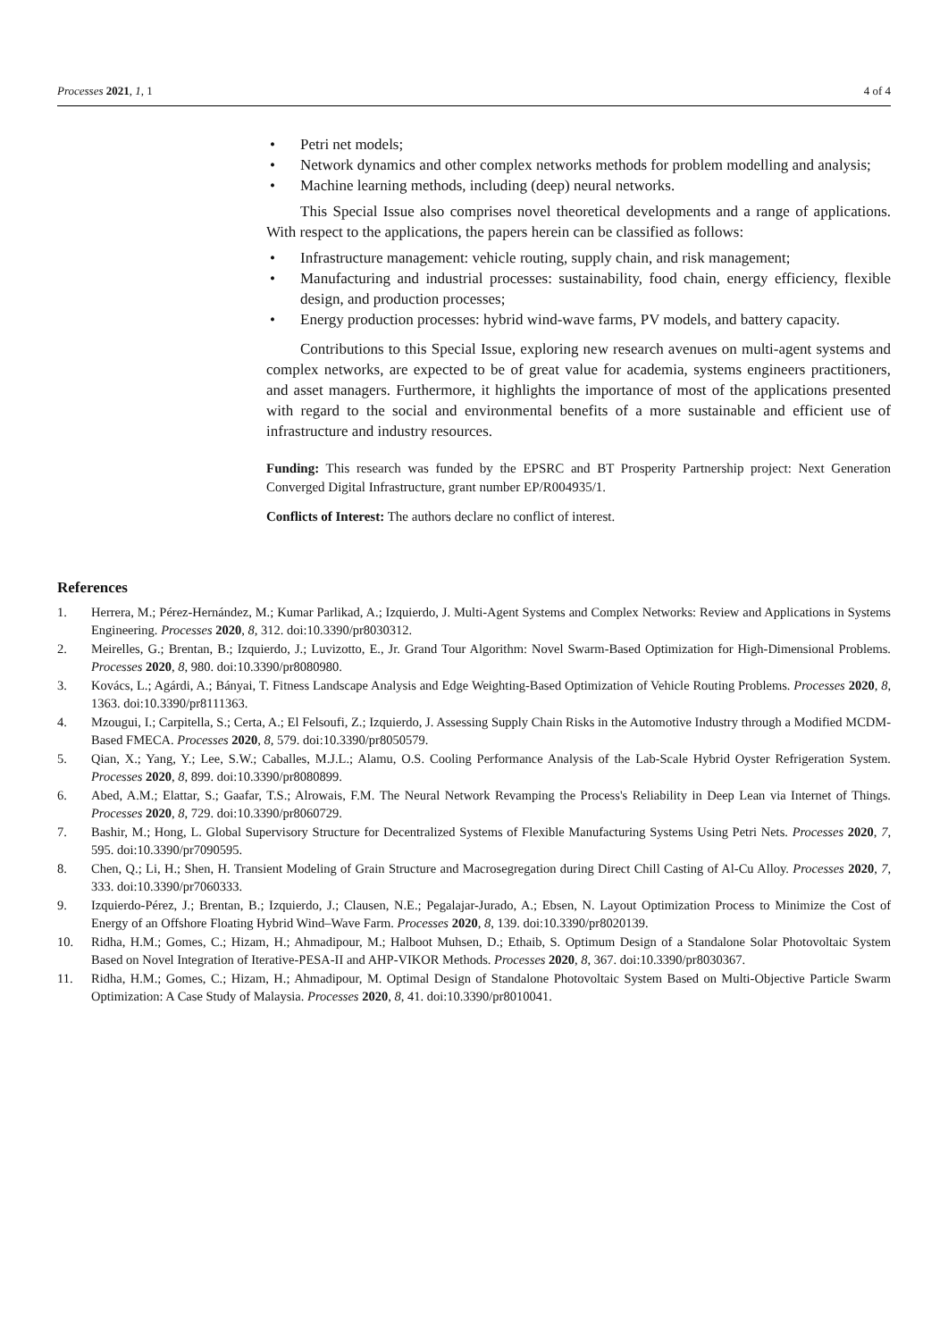Processes 2021, 1, 1 4 of 4
• Petri net models;
• Network dynamics and other complex networks methods for problem modelling and analysis;
• Machine learning methods, including (deep) neural networks.
This Special Issue also comprises novel theoretical developments and a range of applications. With respect to the applications, the papers herein can be classified as follows:
• Infrastructure management: vehicle routing, supply chain, and risk management;
• Manufacturing and industrial processes: sustainability, food chain, energy efficiency, flexible design, and production processes;
• Energy production processes: hybrid wind-wave farms, PV models, and battery capacity.
Contributions to this Special Issue, exploring new research avenues on multi-agent systems and complex networks, are expected to be of great value for academia, systems engineers practitioners, and asset managers. Furthermore, it highlights the importance of most of the applications presented with regard to the social and environmental benefits of a more sustainable and efficient use of infrastructure and industry resources.
Funding: This research was funded by the EPSRC and BT Prosperity Partnership project: Next Generation Converged Digital Infrastructure, grant number EP/R004935/1.
Conflicts of Interest: The authors declare no conflict of interest.
References
1. Herrera, M.; Pérez-Hernández, M.; Kumar Parlikad, A.; Izquierdo, J. Multi-Agent Systems and Complex Networks: Review and Applications in Systems Engineering. Processes 2020, 8, 312. doi:10.3390/pr8030312.
2. Meirelles, G.; Brentan, B.; Izquierdo, J.; Luvizotto, E., Jr. Grand Tour Algorithm: Novel Swarm-Based Optimization for High-Dimensional Problems. Processes 2020, 8, 980. doi:10.3390/pr8080980.
3. Kovács, L.; Agárdi, A.; Bányai, T. Fitness Landscape Analysis and Edge Weighting-Based Optimization of Vehicle Routing Problems. Processes 2020, 8, 1363. doi:10.3390/pr8111363.
4. Mzougui, I.; Carpitella, S.; Certa, A.; El Felsoufi, Z.; Izquierdo, J. Assessing Supply Chain Risks in the Automotive Industry through a Modified MCDM-Based FMECA. Processes 2020, 8, 579. doi:10.3390/pr8050579.
5. Qian, X.; Yang, Y.; Lee, S.W.; Caballes, M.J.L.; Alamu, O.S. Cooling Performance Analysis of the Lab-Scale Hybrid Oyster Refrigeration System. Processes 2020, 8, 899. doi:10.3390/pr8080899.
6. Abed, A.M.; Elattar, S.; Gaafar, T.S.; Alrowais, F.M. The Neural Network Revamping the Process's Reliability in Deep Lean via Internet of Things. Processes 2020, 8, 729. doi:10.3390/pr8060729.
7. Bashir, M.; Hong, L. Global Supervisory Structure for Decentralized Systems of Flexible Manufacturing Systems Using Petri Nets. Processes 2020, 7, 595. doi:10.3390/pr7090595.
8. Chen, Q.; Li, H.; Shen, H. Transient Modeling of Grain Structure and Macrosegregation during Direct Chill Casting of Al-Cu Alloy. Processes 2020, 7, 333. doi:10.3390/pr7060333.
9. Izquierdo-Pérez, J.; Brentan, B.; Izquierdo, J.; Clausen, N.E.; Pegalajar-Jurado, A.; Ebsen, N. Layout Optimization Process to Minimize the Cost of Energy of an Offshore Floating Hybrid Wind–Wave Farm. Processes 2020, 8, 139. doi:10.3390/pr8020139.
10. Ridha, H.M.; Gomes, C.; Hizam, H.; Ahmadipour, M.; Halboot Muhsen, D.; Ethaib, S. Optimum Design of a Standalone Solar Photovoltaic System Based on Novel Integration of Iterative-PESA-II and AHP-VIKOR Methods. Processes 2020, 8, 367. doi:10.3390/pr8030367.
11. Ridha, H.M.; Gomes, C.; Hizam, H.; Ahmadipour, M. Optimal Design of Standalone Photovoltaic System Based on Multi-Objective Particle Swarm Optimization: A Case Study of Malaysia. Processes 2020, 8, 41. doi:10.3390/pr8010041.